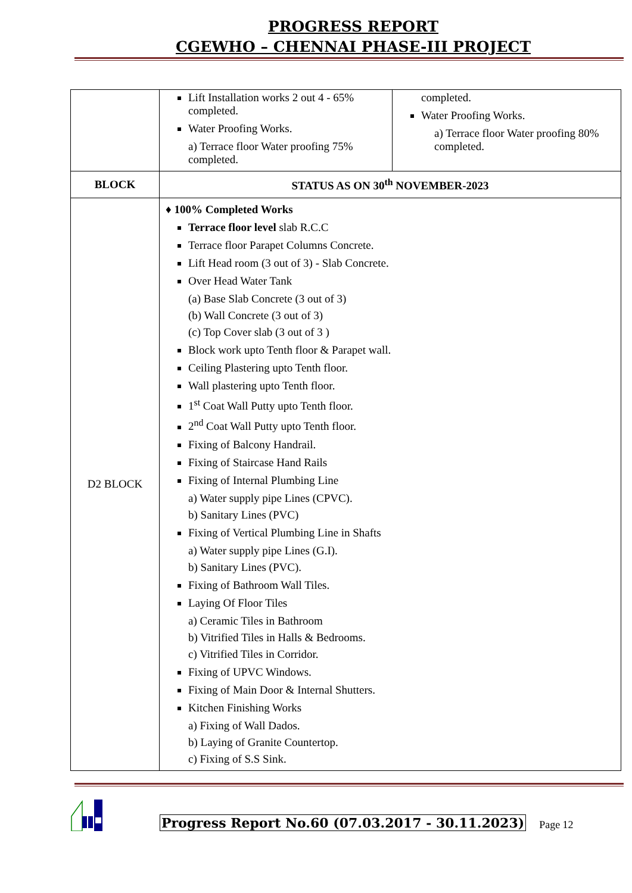PROGRESS REPORT
CGEWHO – CHENNAI PHASE-III PROJECT
| | Lift Installation works 2 out 4 - 65% completed. Water Proofing Works. a) Terrace floor Water proofing 75% completed. | completed. Water Proofing Works. a) Terrace floor Water proofing 80% completed. |
| BLOCK | STATUS AS ON 30<sup>th</sup> NOVEMBER-2023 | |
| D2 BLOCK | ♦ 100% Completed Works Terrace floor level slab R.C.C Terrace floor Parapet Columns Concrete. Lift Head room (3 out of 3) - Slab Concrete. Over Head Water Tank (a) Base Slab Concrete (3 out of 3) (b) Wall Concrete (3 out of 3) (c) Top Cover slab (3 out of 3 ) Block work upto Tenth floor & Parapet wall. Ceiling Plastering upto Tenth floor. Wall plastering upto Tenth floor. 1<sup>st</sup> Coat Wall Putty upto Tenth floor. 2<sup>nd</sup> Coat Wall Putty upto Tenth floor. Fixing of Balcony Handrail. Fixing of Staircase Hand Rails Fixing of Internal Plumbing Line a) Water supply pipe Lines (CPVC). b) Sanitary Lines (PVC) Fixing of Vertical Plumbing Line in Shafts a) Water supply pipe Lines (G.I). b) Sanitary Lines (PVC). Fixing of Bathroom Wall Tiles. Laying Of Floor Tiles a) Ceramic Tiles in Bathroom b) Vitrified Tiles in Halls & Bedrooms. c) Vitrified Tiles in Corridor. Fixing of UPVC Windows. Fixing of Main Door & Internal Shutters. Kitchen Finishing Works a) Fixing of Wall Dados. b) Laying of Granite Countertop. c) Fixing of S.S Sink. | |
Progress Report No.60 (07.03.2017 - 30.11.2023) Page 12